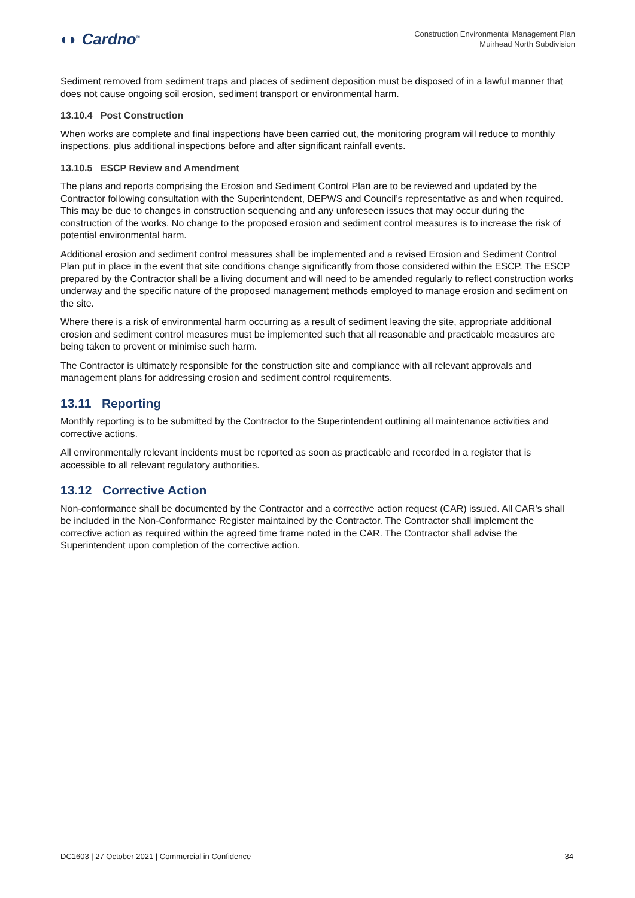◖◗ Cardno<sup>®</sup>
Construction Environmental Management Plan
Muirhead North Subdivision
Sediment removed from sediment traps and places of sediment deposition must be disposed of in a lawful manner that does not cause ongoing soil erosion, sediment transport or environmental harm.
13.10.4 Post Construction
When works are complete and final inspections have been carried out, the monitoring program will reduce to monthly inspections, plus additional inspections before and after significant rainfall events.
13.10.5 ESCP Review and Amendment
The plans and reports comprising the Erosion and Sediment Control Plan are to be reviewed and updated by the Contractor following consultation with the Superintendent, DEPWS and Council’s representative as and when required. This may be due to changes in construction sequencing and any unforeseen issues that may occur during the construction of the works. No change to the proposed erosion and sediment control measures is to increase the risk of potential environmental harm.
Additional erosion and sediment control measures shall be implemented and a revised Erosion and Sediment Control Plan put in place in the event that site conditions change significantly from those considered within the ESCP. The ESCP prepared by the Contractor shall be a living document and will need to be amended regularly to reflect construction works underway and the specific nature of the proposed management methods employed to manage erosion and sediment on the site.
Where there is a risk of environmental harm occurring as a result of sediment leaving the site, appropriate additional erosion and sediment control measures must be implemented such that all reasonable and practicable measures are being taken to prevent or minimise such harm.
The Contractor is ultimately responsible for the construction site and compliance with all relevant approvals and management plans for addressing erosion and sediment control requirements.
13.11 Reporting
Monthly reporting is to be submitted by the Contractor to the Superintendent outlining all maintenance activities and corrective actions.
All environmentally relevant incidents must be reported as soon as practicable and recorded in a register that is accessible to all relevant regulatory authorities.
13.12 Corrective Action
Non-conformance shall be documented by the Contractor and a corrective action request (CAR) issued. All CAR’s shall be included in the Non-Conformance Register maintained by the Contractor. The Contractor shall implement the corrective action as required within the agreed time frame noted in the CAR. The Contractor shall advise the Superintendent upon completion of the corrective action.
DC1603 | 27 October 2021 | Commercial in Confidence 34